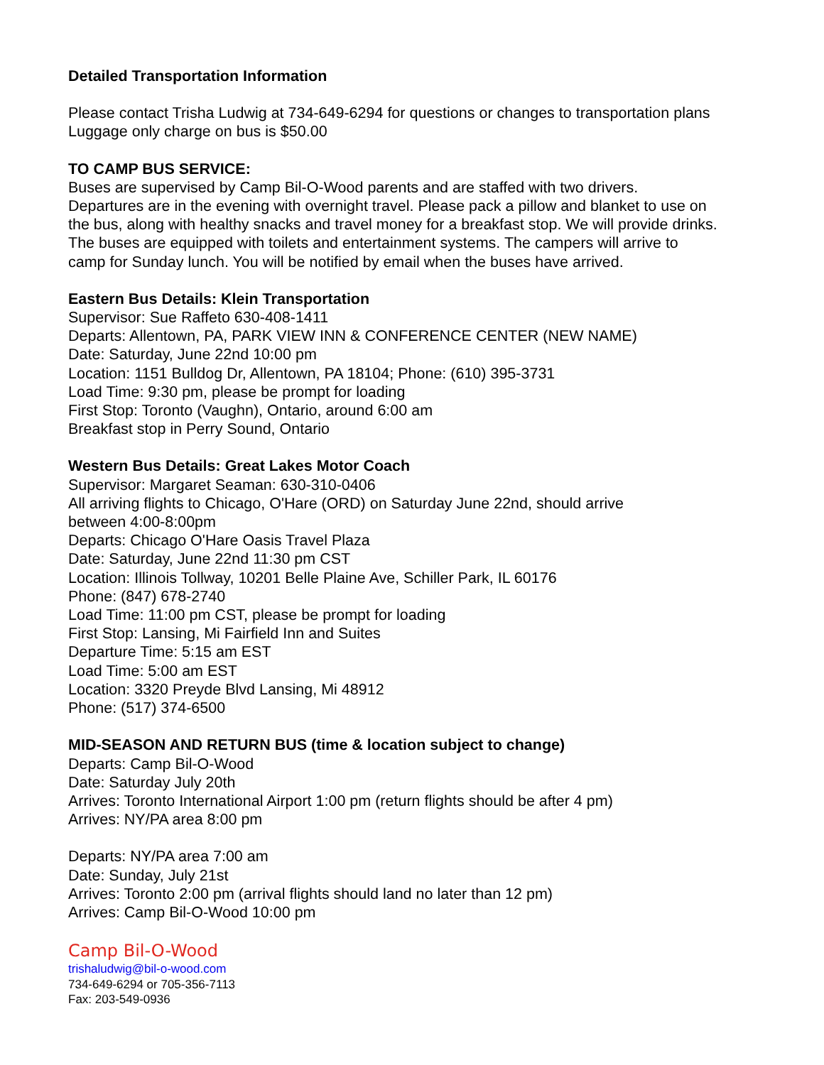Detailed Transportation Information
Please contact Trisha Ludwig at 734-649-6294 for questions or changes to transportation plans
Luggage only charge on bus is $50.00
TO CAMP BUS SERVICE:
Buses are supervised by Camp Bil-O-Wood parents and are staffed with two drivers.
Departures are in the evening with overnight travel. Please pack a pillow and blanket to use on
the bus, along with healthy snacks and travel money for a breakfast stop. We will provide drinks.
The buses are equipped with toilets and entertainment systems. The campers will arrive to
camp for Sunday lunch. You will be notified by email when the buses have arrived.
Eastern Bus Details: Klein Transportation
Supervisor: Sue Raffeto 630-408-1411
Departs: Allentown, PA, PARK VIEW INN & CONFERENCE CENTER (NEW NAME)
Date: Saturday, June 22nd 10:00 pm
Location: 1151 Bulldog Dr, Allentown, PA 18104; Phone: (610) 395-3731
Load Time: 9:30 pm, please be prompt for loading
First Stop: Toronto (Vaughn), Ontario, around 6:00 am
Breakfast stop in Perry Sound, Ontario
Western Bus Details: Great Lakes Motor Coach
Supervisor: Margaret Seaman: 630-310-0406
All arriving flights to Chicago, O'Hare (ORD) on Saturday June 22nd, should arrive
between 4:00-8:00pm
Departs: Chicago O'Hare Oasis Travel Plaza
Date: Saturday, June 22nd 11:30 pm CST
Location: Illinois Tollway, 10201 Belle Plaine Ave, Schiller Park, IL 60176
Phone: (847) 678-2740
Load Time: 11:00 pm CST, please be prompt for loading
First Stop: Lansing, Mi Fairfield Inn and Suites
Departure Time: 5:15 am EST
Load Time: 5:00 am EST
Location: 3320 Preyde Blvd Lansing, Mi 48912
Phone: (517) 374-6500
MID-SEASON AND RETURN BUS (time & location subject to change)
Departs: Camp Bil-O-Wood
Date: Saturday July 20th
Arrives: Toronto International Airport 1:00 pm (return flights should be after 4 pm)
Arrives: NY/PA area 8:00 pm
Departs: NY/PA area 7:00 am
Date: Sunday, July 21st
Arrives: Toronto 2:00 pm (arrival flights should land no later than 12 pm)
Arrives: Camp Bil-O-Wood 10:00 pm
Camp Bil-O-Wood
trishaludwig@bil-o-wood.com
734-649-6294 or 705-356-7113
Fax: 203-549-0936